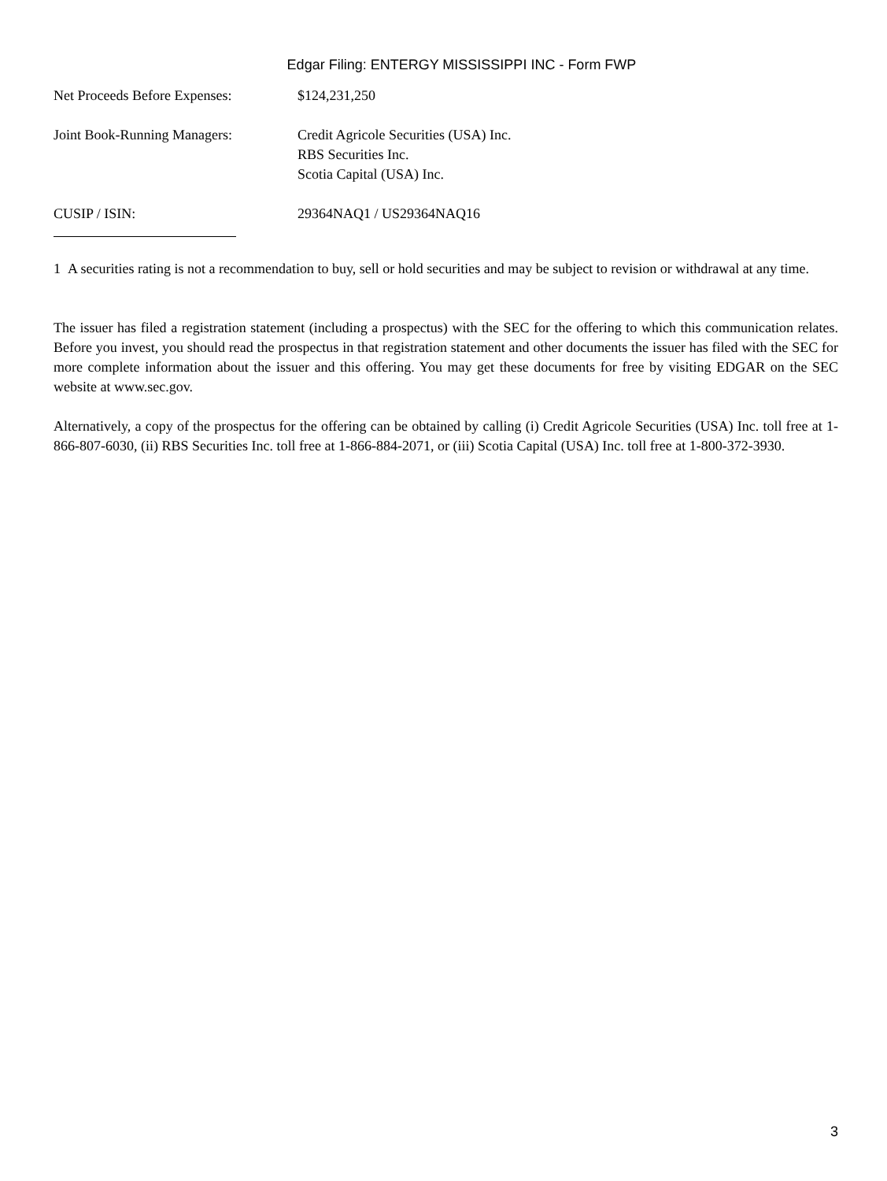Edgar Filing: ENTERGY MISSISSIPPI INC - Form FWP
| Net Proceeds Before Expenses: | $124,231,250 |
| Joint Book-Running Managers: | Credit Agricole Securities (USA) Inc. RBS Securities Inc. Scotia Capital (USA) Inc. |
| CUSIP / ISIN: | 29364NAQ1 / US29364NAQ16 |
1 A securities rating is not a recommendation to buy, sell or hold securities and may be subject to revision or withdrawal at any time.
The issuer has filed a registration statement (including a prospectus) with the SEC for the offering to which this communication relates. Before you invest, you should read the prospectus in that registration statement and other documents the issuer has filed with the SEC for more complete information about the issuer and this offering. You may get these documents for free by visiting EDGAR on the SEC website at www.sec.gov.
Alternatively, a copy of the prospectus for the offering can be obtained by calling (i) Credit Agricole Securities (USA) Inc. toll free at 1-866-807-6030, (ii) RBS Securities Inc. toll free at 1-866-884-2071, or (iii) Scotia Capital (USA) Inc. toll free at 1-800-372-3930.
3